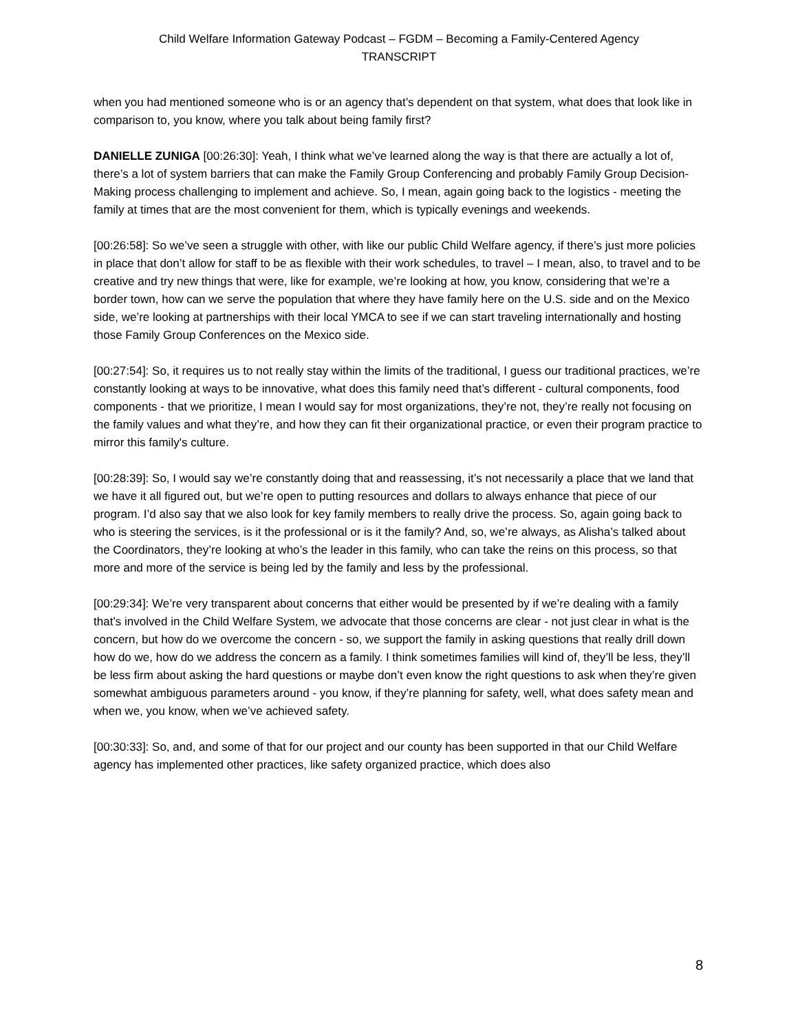Child Welfare Information Gateway Podcast – FGDM – Becoming a Family-Centered Agency
TRANSCRIPT
when you had mentioned someone who is or an agency that’s dependent on that system, what does that look like in comparison to, you know, where you talk about being family first?
DANIELLE ZUNIGA [00:26:30]: Yeah, I think what we’ve learned along the way is that there are actually a lot of, there’s a lot of system barriers that can make the Family Group Conferencing and probably Family Group Decision-Making process challenging to implement and achieve. So, I mean, again going back to the logistics - meeting the family at times that are the most convenient for them, which is typically evenings and weekends.
[00:26:58]: So we’ve seen a struggle with other, with like our public Child Welfare agency, if there’s just more policies in place that don’t allow for staff to be as flexible with their work schedules, to travel – I mean, also, to travel and to be creative and try new things that were, like for example, we’re looking at how, you know, considering that we’re a border town, how can we serve the population that where they have family here on the U.S. side and on the Mexico side, we’re looking at partnerships with their local YMCA to see if we can start traveling internationally and hosting those Family Group Conferences on the Mexico side.
[00:27:54]: So, it requires us to not really stay within the limits of the traditional, I guess our traditional practices, we’re constantly looking at ways to be innovative, what does this family need that’s different - cultural components, food components - that we prioritize, I mean I would say for most organizations, they’re not, they’re really not focusing on the family values and what they’re, and how they can fit their organizational practice, or even their program practice to mirror this family's culture.
[00:28:39]: So, I would say we’re constantly doing that and reassessing, it’s not necessarily a place that we land that we have it all figured out, but we’re open to putting resources and dollars to always enhance that piece of our program. I’d also say that we also look for key family members to really drive the process. So, again going back to who is steering the services, is it the professional or is it the family? And, so, we’re always, as Alisha’s talked about the Coordinators, they’re looking at who’s the leader in this family, who can take the reins on this process, so that more and more of the service is being led by the family and less by the professional.
[00:29:34]: We’re very transparent about concerns that either would be presented by if we’re dealing with a family that’s involved in the Child Welfare System, we advocate that those concerns are clear - not just clear in what is the concern, but how do we overcome the concern - so, we support the family in asking questions that really drill down how do we, how do we address the concern as a family. I think sometimes families will kind of, they’ll be less, they’ll be less firm about asking the hard questions or maybe don’t even know the right questions to ask when they’re given somewhat ambiguous parameters around - you know, if they’re planning for safety, well, what does safety mean and when we, you know, when we’ve achieved safety.
[00:30:33]: So, and, and some of that for our project and our county has been supported in that our Child Welfare agency has implemented other practices, like safety organized practice, which does also
8